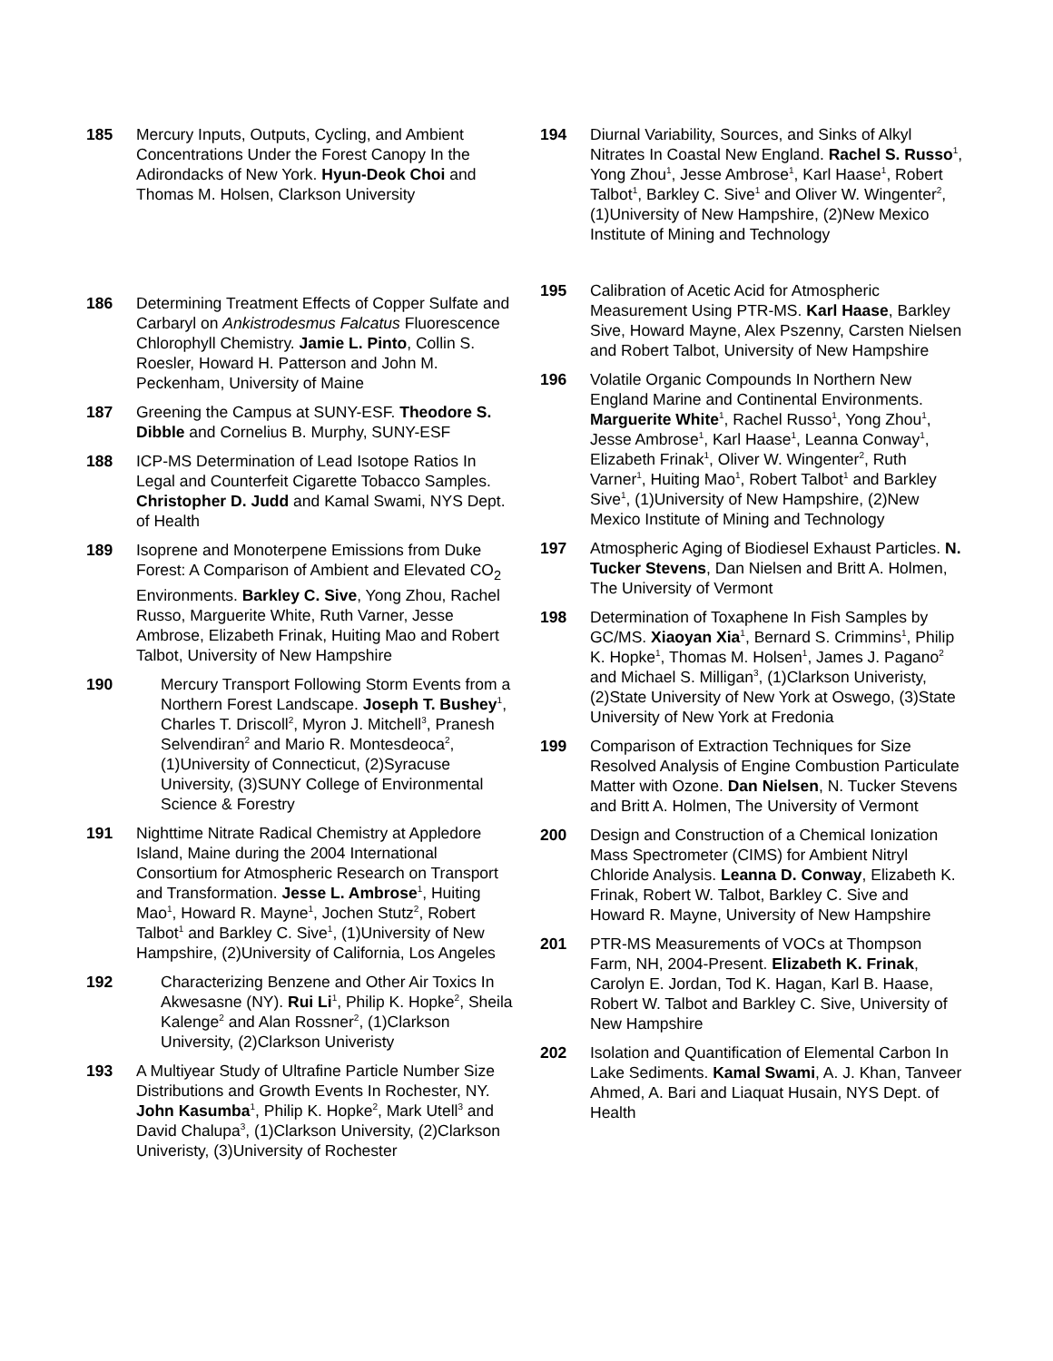185 Mercury Inputs, Outputs, Cycling, and Ambient Concentrations Under the Forest Canopy In the Adirondacks of New York. Hyun-Deok Choi and Thomas M. Holsen, Clarkson University
186 Determining Treatment Effects of Copper Sulfate and Carbaryl on Ankistrodesmus Falcatus Fluorescence Chlorophyll Chemistry. Jamie L. Pinto, Collin S. Roesler, Howard H. Patterson and John M. Peckenham, University of Maine
187 Greening the Campus at SUNY-ESF. Theodore S. Dibble and Cornelius B. Murphy, SUNY-ESF
188 ICP-MS Determination of Lead Isotope Ratios In Legal and Counterfeit Cigarette Tobacco Samples. Christopher D. Judd and Kamal Swami, NYS Dept. of Health
189 Isoprene and Monoterpene Emissions from Duke Forest: A Comparison of Ambient and Elevated CO<sub>2</sub> Environments. Barkley C. Sive, Yong Zhou, Rachel Russo, Marguerite White, Ruth Varner, Jesse Ambrose, Elizabeth Frinak, Huiting Mao and Robert Talbot, University of New Hampshire
190 Mercury Transport Following Storm Events from a Northern Forest Landscape. Joseph T. Bushey<sup>1</sup>, Charles T. Driscoll<sup>2</sup>, Myron J. Mitchell<sup>3</sup>, Pranesh Selvendiran<sup>2</sup> and Mario R. Montesdeoca<sup>2</sup>, (1)University of Connecticut, (2)Syracuse University, (3)SUNY College of Environmental Science & Forestry
191 Nighttime Nitrate Radical Chemistry at Appledore Island, Maine during the 2004 International Consortium for Atmospheric Research on Transport and Transformation. Jesse L. Ambrose<sup>1</sup>, Huiting Mao<sup>1</sup>, Howard R. Mayne<sup>1</sup>, Jochen Stutz<sup>2</sup>, Robert Talbot<sup>1</sup> and Barkley C. Sive<sup>1</sup>, (1)University of New Hampshire, (2)University of California, Los Angeles
192 Characterizing Benzene and Other Air Toxics In Akwesasne (NY). Rui Li<sup>1</sup>, Philip K. Hopke<sup>2</sup>, Sheila Kalenge<sup>2</sup> and Alan Rossner<sup>2</sup>, (1)Clarkson University, (2)Clarkson Univeristy
193 A Multiyear Study of Ultrafine Particle Number Size Distributions and Growth Events In Rochester, NY. John Kasumba<sup>1</sup>, Philip K. Hopke<sup>2</sup>, Mark Utell<sup>3</sup> and David Chalupa<sup>3</sup>, (1)Clarkson University, (2)Clarkson Univeristy, (3)University of Rochester
194 Diurnal Variability, Sources, and Sinks of Alkyl Nitrates In Coastal New England. Rachel S. Russo<sup>1</sup>, Yong Zhou<sup>1</sup>, Jesse Ambrose<sup>1</sup>, Karl Haase<sup>1</sup>, Robert Talbot<sup>1</sup>, Barkley C. Sive<sup>1</sup> and Oliver W. Wingenter<sup>2</sup>, (1)University of New Hampshire, (2)New Mexico Institute of Mining and Technology
195 Calibration of Acetic Acid for Atmospheric Measurement Using PTR-MS. Karl Haase, Barkley Sive, Howard Mayne, Alex Pszenny, Carsten Nielsen and Robert Talbot, University of New Hampshire
196 Volatile Organic Compounds In Northern New England Marine and Continental Environments. Marguerite White<sup>1</sup>, Rachel Russo<sup>1</sup>, Yong Zhou<sup>1</sup>, Jesse Ambrose<sup>1</sup>, Karl Haase<sup>1</sup>, Leanna Conway<sup>1</sup>, Elizabeth Frinak<sup>1</sup>, Oliver W. Wingenter<sup>2</sup>, Ruth Varner<sup>1</sup>, Huiting Mao<sup>1</sup>, Robert Talbot<sup>1</sup> and Barkley Sive<sup>1</sup>, (1)University of New Hampshire, (2)New Mexico Institute of Mining and Technology
197 Atmospheric Aging of Biodiesel Exhaust Particles. N. Tucker Stevens, Dan Nielsen and Britt A. Holmen, The University of Vermont
198 Determination of Toxaphene In Fish Samples by GC/MS. Xiaoyan Xia<sup>1</sup>, Bernard S. Crimmins<sup>1</sup>, Philip K. Hopke<sup>1</sup>, Thomas M. Holsen<sup>1</sup>, James J. Pagano<sup>2</sup> and Michael S. Milligan<sup>3</sup>, (1)Clarkson Univeristy, (2)State University of New York at Oswego, (3)State University of New York at Fredonia
199 Comparison of Extraction Techniques for Size Resolved Analysis of Engine Combustion Particulate Matter with Ozone. Dan Nielsen, N. Tucker Stevens and Britt A. Holmen, The University of Vermont
200 Design and Construction of a Chemical Ionization Mass Spectrometer (CIMS) for Ambient Nitryl Chloride Analysis. Leanna D. Conway, Elizabeth K. Frinak, Robert W. Talbot, Barkley C. Sive and Howard R. Mayne, University of New Hampshire
201 PTR-MS Measurements of VOCs at Thompson Farm, NH, 2004-Present. Elizabeth K. Frinak, Carolyn E. Jordan, Tod K. Hagan, Karl B. Haase, Robert W. Talbot and Barkley C. Sive, University of New Hampshire
202 Isolation and Quantification of Elemental Carbon In Lake Sediments. Kamal Swami, A. J. Khan, Tanveer Ahmed, A. Bari and Liaquat Husain, NYS Dept. of Health